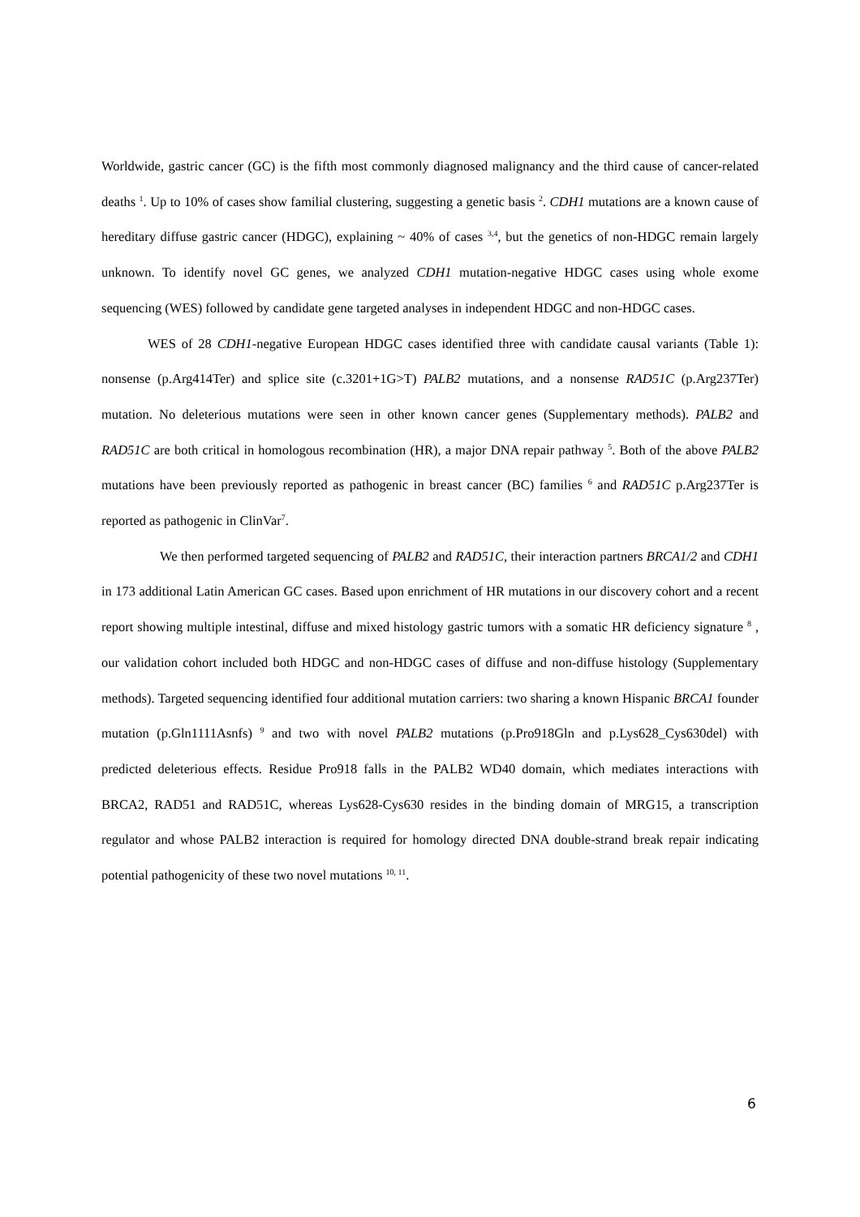Worldwide, gastric cancer (GC) is the fifth most commonly diagnosed malignancy and the third cause of cancer-related deaths <sup>1</sup>. Up to 10% of cases show familial clustering, suggesting a genetic basis <sup>2</sup>. CDH1 mutations are a known cause of hereditary diffuse gastric cancer (HDGC), explaining ~ 40% of cases <sup>3,4</sup>, but the genetics of non-HDGC remain largely unknown. To identify novel GC genes, we analyzed CDH1 mutation-negative HDGC cases using whole exome sequencing (WES) followed by candidate gene targeted analyses in independent HDGC and non-HDGC cases.
WES of 28 CDH1-negative European HDGC cases identified three with candidate causal variants (Table 1): nonsense (p.Arg414Ter) and splice site (c.3201+1G>T) PALB2 mutations, and a nonsense RAD51C (p.Arg237Ter) mutation. No deleterious mutations were seen in other known cancer genes (Supplementary methods). PALB2 and RAD51C are both critical in homologous recombination (HR), a major DNA repair pathway <sup>5</sup>. Both of the above PALB2 mutations have been previously reported as pathogenic in breast cancer (BC) families <sup>6</sup> and RAD51C p.Arg237Ter is reported as pathogenic in ClinVar<sup>7</sup>.
We then performed targeted sequencing of PALB2 and RAD51C, their interaction partners BRCA1/2 and CDH1 in 173 additional Latin American GC cases. Based upon enrichment of HR mutations in our discovery cohort and a recent report showing multiple intestinal, diffuse and mixed histology gastric tumors with a somatic HR deficiency signature <sup>8</sup> , our validation cohort included both HDGC and non-HDGC cases of diffuse and non-diffuse histology (Supplementary methods). Targeted sequencing identified four additional mutation carriers: two sharing a known Hispanic BRCA1 founder mutation (p.Gln1111Asnfs) <sup>9</sup> and two with novel PALB2 mutations (p.Pro918Gln and p.Lys628_Cys630del) with predicted deleterious effects. Residue Pro918 falls in the PALB2 WD40 domain, which mediates interactions with BRCA2, RAD51 and RAD51C, whereas Lys628-Cys630 resides in the binding domain of MRG15, a transcription regulator and whose PALB2 interaction is required for homology directed DNA double-strand break repair indicating potential pathogenicity of these two novel mutations <sup>10, 11</sup>.
6